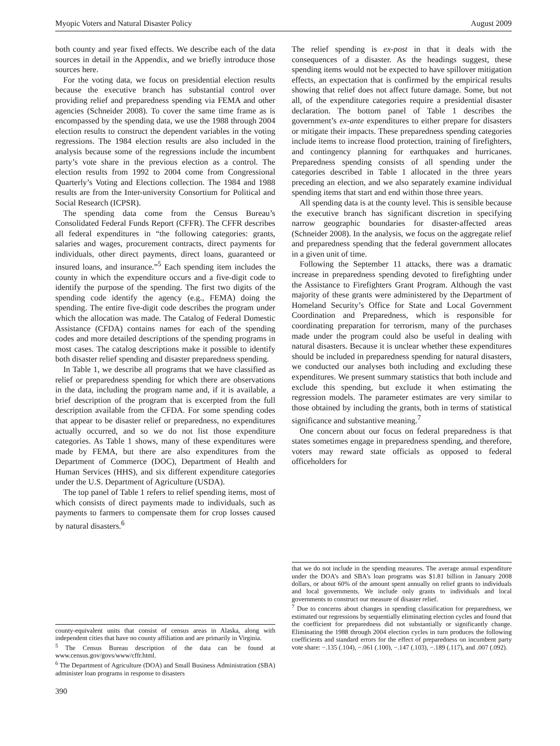Myopic Voters and Natural Disaster Policy August 2009
both county and year fixed effects. We describe each of the data sources in detail in the Appendix, and we briefly introduce those sources here.
For the voting data, we focus on presidential election results because the executive branch has substantial control over providing relief and preparedness spending via FEMA and other agencies (Schneider 2008). To cover the same time frame as is encompassed by the spending data, we use the 1988 through 2004 election results to construct the dependent variables in the voting regressions. The 1984 election results are also included in the analysis because some of the regressions include the incumbent party’s vote share in the previous election as a control. The election results from 1992 to 2004 come from Congressional Quarterly’s Voting and Elections collection. The 1984 and 1988 results are from the Inter-university Consortium for Political and Social Research (ICPSR).
The spending data come from the Census Bureau’s Consolidated Federal Funds Report (CFFR). The CFFR describes all federal expenditures in “the following categories: grants, salaries and wages, procurement contracts, direct payments for individuals, other direct payments, direct loans, guaranteed or insured loans, and insurance.”<sup>5</sup> Each spending item includes the county in which the expenditure occurs and a five-digit code to identify the purpose of the spending. The first two digits of the spending code identify the agency (e.g., FEMA) doing the spending. The entire five-digit code describes the program under which the allocation was made. The Catalog of Federal Domestic Assistance (CFDA) contains names for each of the spending codes and more detailed descriptions of the spending programs in most cases. The catalog descriptions make it possible to identify both disaster relief spending and disaster preparedness spending.
In Table 1, we describe all programs that we have classified as relief or preparedness spending for which there are observations in the data, including the program name and, if it is available, a brief description of the program that is excerpted from the full description available from the CFDA. For some spending codes that appear to be disaster relief or preparedness, no expenditures actually occurred, and so we do not list those expenditure categories. As Table 1 shows, many of these expenditures were made by FEMA, but there are also expenditures from the Department of Commerce (DOC), Department of Health and Human Services (HHS), and six different expenditure categories under the U.S. Department of Agriculture (USDA).
The top panel of Table 1 refers to relief spending items, most of which consists of direct payments made to individuals, such as payments to farmers to compensate them for crop losses caused by natural disasters.<sup>6</sup>
county-equivalent units that consist of census areas in Alaska, along with independent cities that have no county affiliation and are primarily in Virginia.
<sup>5</sup> The Census Bureau description of the data can be found at www.census.gov/govs/www/cffr.html.
<sup>6</sup> The Department of Agriculture (DOA) and Small Business Administration (SBA) administer loan programs in response to disasters
390
The relief spending is ex-post in that it deals with the consequences of a disaster. As the headings suggest, these spending items would not be expected to have spillover mitigation effects, an expectation that is confirmed by the empirical results showing that relief does not affect future damage. Some, but not all, of the expenditure categories require a presidential disaster declaration. The bottom panel of Table 1 describes the government’s ex-ante expenditures to either prepare for disasters or mitigate their impacts. These preparedness spending categories include items to increase flood protection, training of firefighters, and contingency planning for earthquakes and hurricanes. Preparedness spending consists of all spending under the categories described in Table 1 allocated in the three years preceding an election, and we also separately examine individual spending items that start and end within those three years.
All spending data is at the county level. This is sensible because the executive branch has significant discretion in specifying narrow geographic boundaries for disaster-affected areas (Schneider 2008). In the analysis, we focus on the aggregate relief and preparedness spending that the federal government allocates in a given unit of time.
Following the September 11 attacks, there was a dramatic increase in preparedness spending devoted to firefighting under the Assistance to Firefighters Grant Program. Although the vast majority of these grants were administered by the Department of Homeland Security’s Office for State and Local Government Coordination and Preparedness, which is responsible for coordinating preparation for terrorism, many of the purchases made under the program could also be useful in dealing with natural disasters. Because it is unclear whether these expenditures should be included in preparedness spending for natural disasters, we conducted our analyses both including and excluding these expenditures. We present summary statistics that both include and exclude this spending, but exclude it when estimating the regression models. The parameter estimates are very similar to those obtained by including the grants, both in terms of statistical significance and substantive meaning.<sup>7</sup>
One concern about our focus on federal preparedness is that states sometimes engage in preparedness spending, and therefore, voters may reward state officials as opposed to federal officeholders for
that we do not include in the spending measures. The average annual expenditure under the DOA’s and SBA’s loan programs was $1.81 billion in January 2008 dollars, or about 60% of the amount spent annually on relief grants to individuals and local governments. We include only grants to individuals and local governments to construct our measure of disaster relief.
<sup>7</sup> Due to concerns about changes in spending classification for preparedness, we estimated our regressions by sequentially eliminating election cycles and found that the coefficient for preparedness did not substantially or significantly change. Eliminating the 1988 through 2004 election cycles in turn produces the following coefficients and standard errors for the effect of preparedness on incumbent party vote share: −.135 (.104), −.061 (.100), −.147 (.103), −.189 (.117), and .007 (.092).